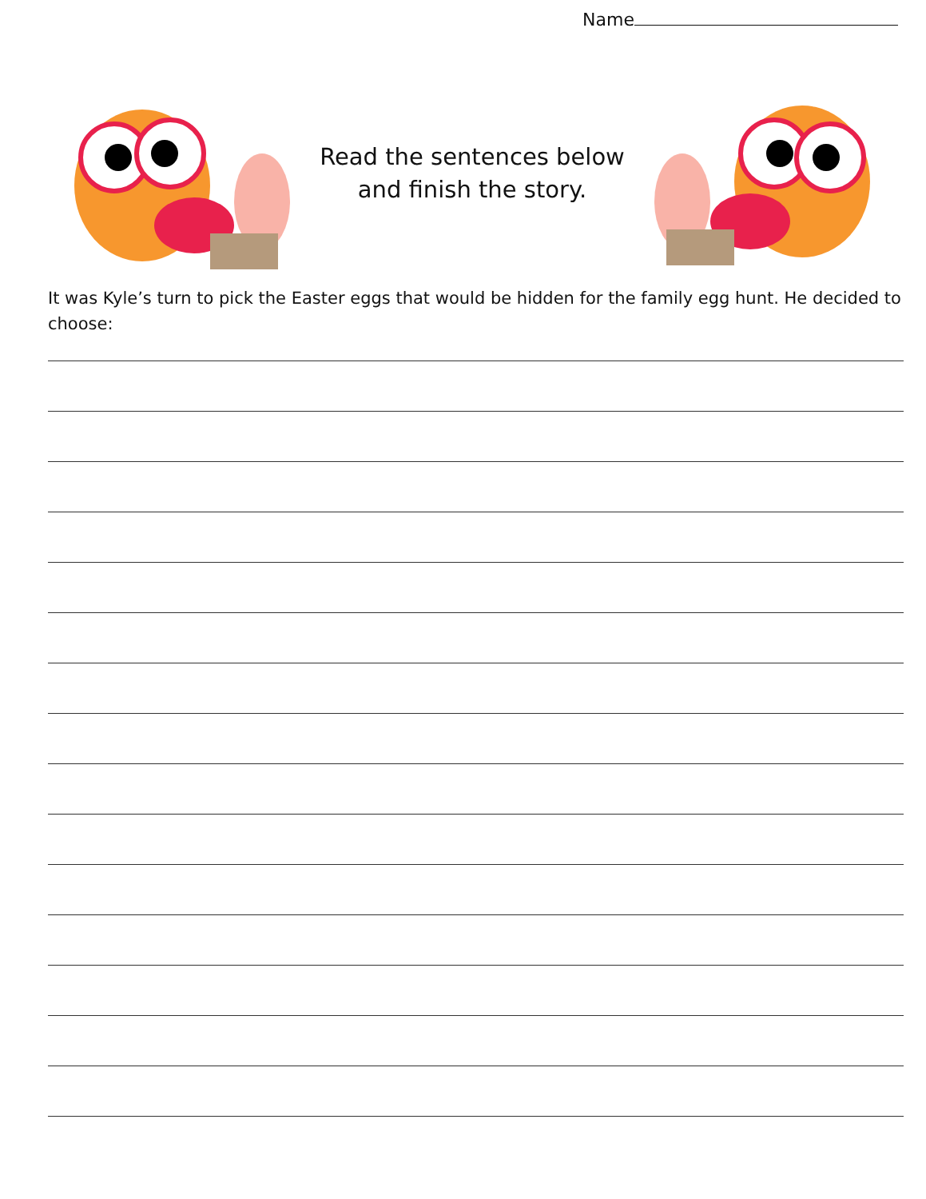Name
Read the sentences below
and finish the story.
It was Kyle’s turn to pick the Easter eggs that would be hidden for the family egg hunt. He decided to choose: